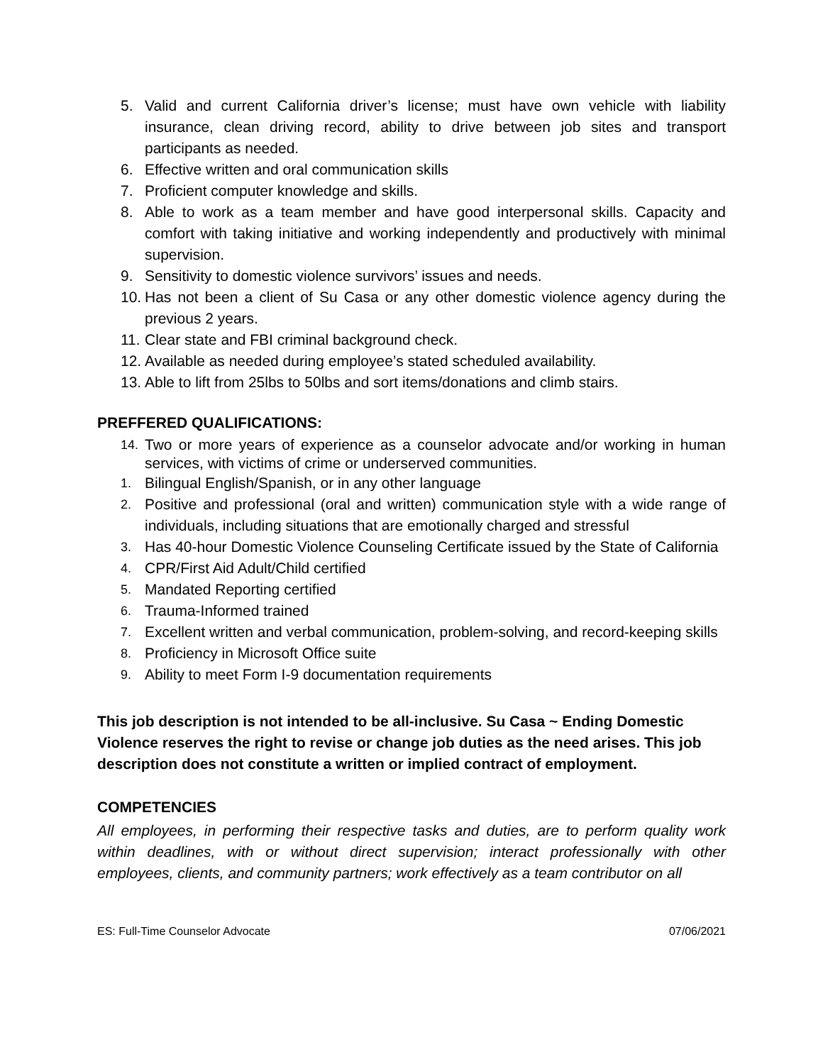5. Valid and current California driver’s license; must have own vehicle with liability insurance, clean driving record, ability to drive between job sites and transport participants as needed.
6. Effective written and oral communication skills
7. Proficient computer knowledge and skills.
8. Able to work as a team member and have good interpersonal skills. Capacity and comfort with taking initiative and working independently and productively with minimal supervision.
9. Sensitivity to domestic violence survivors’ issues and needs.
10. Has not been a client of Su Casa or any other domestic violence agency during the previous 2 years.
11. Clear state and FBI criminal background check.
12. Available as needed during employee’s stated scheduled availability.
13. Able to lift from 25lbs to 50lbs and sort items/donations and climb stairs.
PREFFERED QUALIFICATIONS:
14. Two or more years of experience as a counselor advocate and/or working in human services, with victims of crime or underserved communities.
1. Bilingual English/Spanish, or in any other language
2. Positive and professional (oral and written) communication style with a wide range of individuals, including situations that are emotionally charged and stressful
3. Has 40-hour Domestic Violence Counseling Certificate issued by the State of California
4. CPR/First Aid Adult/Child certified
5. Mandated Reporting certified
6. Trauma-Informed trained
7. Excellent written and verbal communication, problem-solving, and record-keeping skills
8. Proficiency in Microsoft Office suite
9. Ability to meet Form I-9 documentation requirements
This job description is not intended to be all-inclusive. Su Casa ~ Ending Domestic Violence reserves the right to revise or change job duties as the need arises. This job description does not constitute a written or implied contract of employment.
COMPETENCIES
All employees, in performing their respective tasks and duties, are to perform quality work within deadlines, with or without direct supervision; interact professionally with other employees, clients, and community partners; work effectively as a team contributor on all
ES: Full-Time Counselor Advocate 07/06/2021